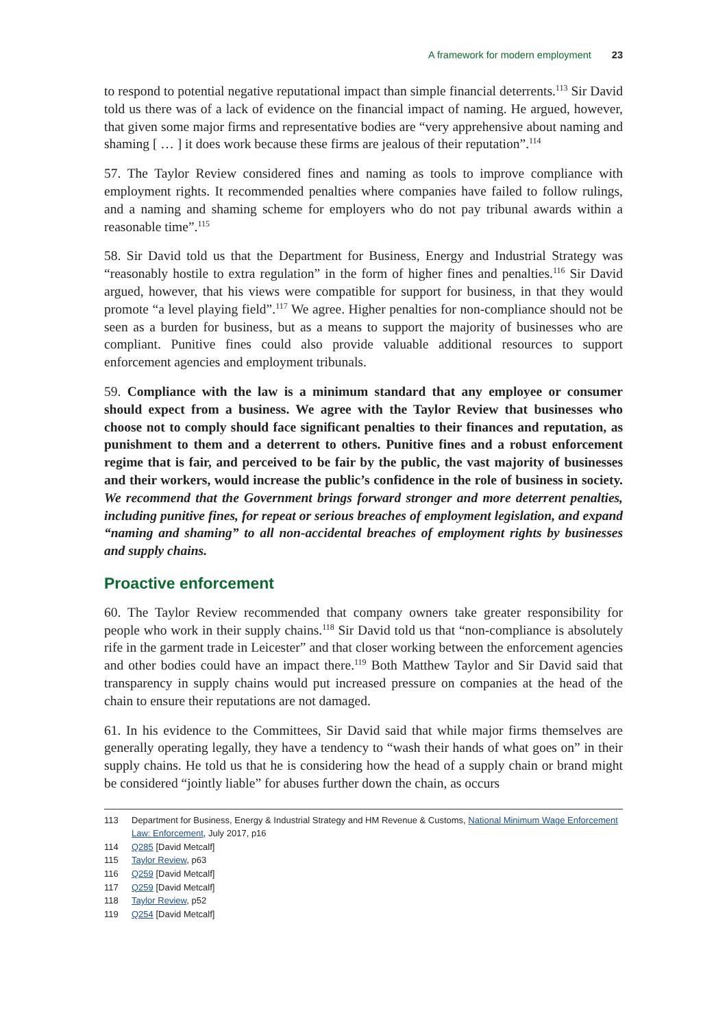A framework for modern employment 23
to respond to potential negative reputational impact than simple financial deterrents.<sup>113</sup> Sir David told us there was of a lack of evidence on the financial impact of naming. He argued, however, that given some major firms and representative bodies are “very apprehensive about naming and shaming [ … ] it does work because these firms are jealous of their reputation”.<sup>114</sup>
57. The Taylor Review considered fines and naming as tools to improve compliance with employment rights. It recommended penalties where companies have failed to follow rulings, and a naming and shaming scheme for employers who do not pay tribunal awards within a reasonable time”.<sup>115</sup>
58. Sir David told us that the Department for Business, Energy and Industrial Strategy was “reasonably hostile to extra regulation” in the form of higher fines and penalties.<sup>116</sup> Sir David argued, however, that his views were compatible for support for business, in that they would promote “a level playing field”.<sup>117</sup> We agree. Higher penalties for non-compliance should not be seen as a burden for business, but as a means to support the majority of businesses who are compliant. Punitive fines could also provide valuable additional resources to support enforcement agencies and employment tribunals.
59. Compliance with the law is a minimum standard that any employee or consumer should expect from a business. We agree with the Taylor Review that businesses who choose not to comply should face significant penalties to their finances and reputation, as punishment to them and a deterrent to others. Punitive fines and a robust enforcement regime that is fair, and perceived to be fair by the public, the vast majority of businesses and their workers, would increase the public’s confidence in the role of business in society. We recommend that the Government brings forward stronger and more deterrent penalties, including punitive fines, for repeat or serious breaches of employment legislation, and expand “naming and shaming” to all non-accidental breaches of employment rights by businesses and supply chains.
Proactive enforcement
60. The Taylor Review recommended that company owners take greater responsibility for people who work in their supply chains.<sup>118</sup> Sir David told us that “non-compliance is absolutely rife in the garment trade in Leicester” and that closer working between the enforcement agencies and other bodies could have an impact there.<sup>119</sup> Both Matthew Taylor and Sir David said that transparency in supply chains would put increased pressure on companies at the head of the chain to ensure their reputations are not damaged.
61. In his evidence to the Committees, Sir David said that while major firms themselves are generally operating legally, they have a tendency to “wash their hands of what goes on” in their supply chains. He told us that he is considering how the head of a supply chain or brand might be considered “jointly liable” for abuses further down the chain, as occurs
113 Department for Business, Energy & Industrial Strategy and HM Revenue & Customs, National Minimum Wage Enforcement Law: Enforcement, July 2017, p16
114 Q285 [David Metcalf]
115 Taylor Review, p63
116 Q259 [David Metcalf]
117 Q259 [David Metcalf]
118 Taylor Review, p52
119 Q254 [David Metcalf]